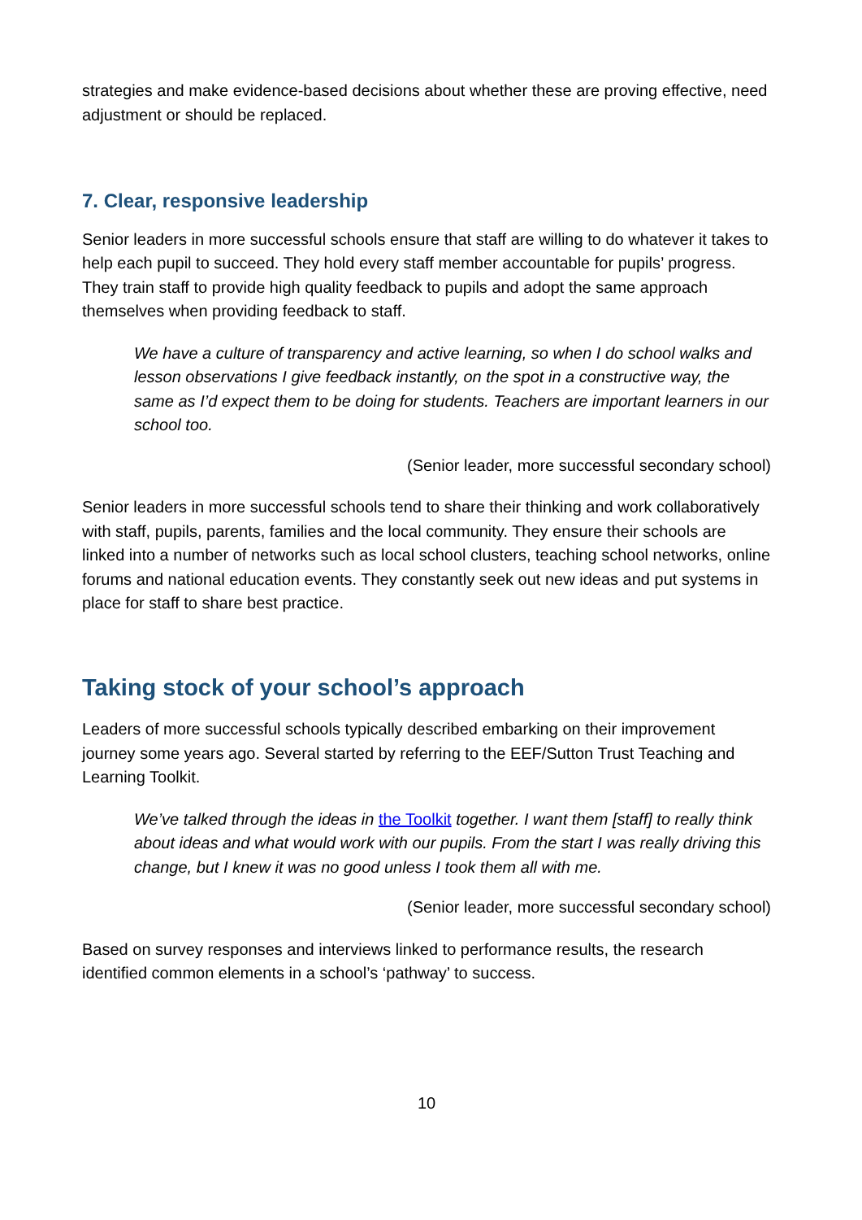strategies and make evidence-based decisions about whether these are proving effective, need adjustment or should be replaced.
7. Clear, responsive leadership
Senior leaders in more successful schools ensure that staff are willing to do whatever it takes to help each pupil to succeed. They hold every staff member accountable for pupils’ progress. They train staff to provide high quality feedback to pupils and adopt the same approach themselves when providing feedback to staff.
We have a culture of transparency and active learning, so when I do school walks and lesson observations I give feedback instantly, on the spot in a constructive way, the same as I’d expect them to be doing for students. Teachers are important learners in our school too.
(Senior leader, more successful secondary school)
Senior leaders in more successful schools tend to share their thinking and work collaboratively with staff, pupils, parents, families and the local community. They ensure their schools are linked into a number of networks such as local school clusters, teaching school networks, online forums and national education events. They constantly seek out new ideas and put systems in place for staff to share best practice.
Taking stock of your school’s approach
Leaders of more successful schools typically described embarking on their improvement journey some years ago. Several started by referring to the EEF/Sutton Trust Teaching and Learning Toolkit.
We’ve talked through the ideas in the Toolkit together. I want them [staff] to really think about ideas and what would work with our pupils. From the start I was really driving this change, but I knew it was no good unless I took them all with me.
(Senior leader, more successful secondary school)
Based on survey responses and interviews linked to performance results, the research identified common elements in a school’s ‘pathway’ to success.
10